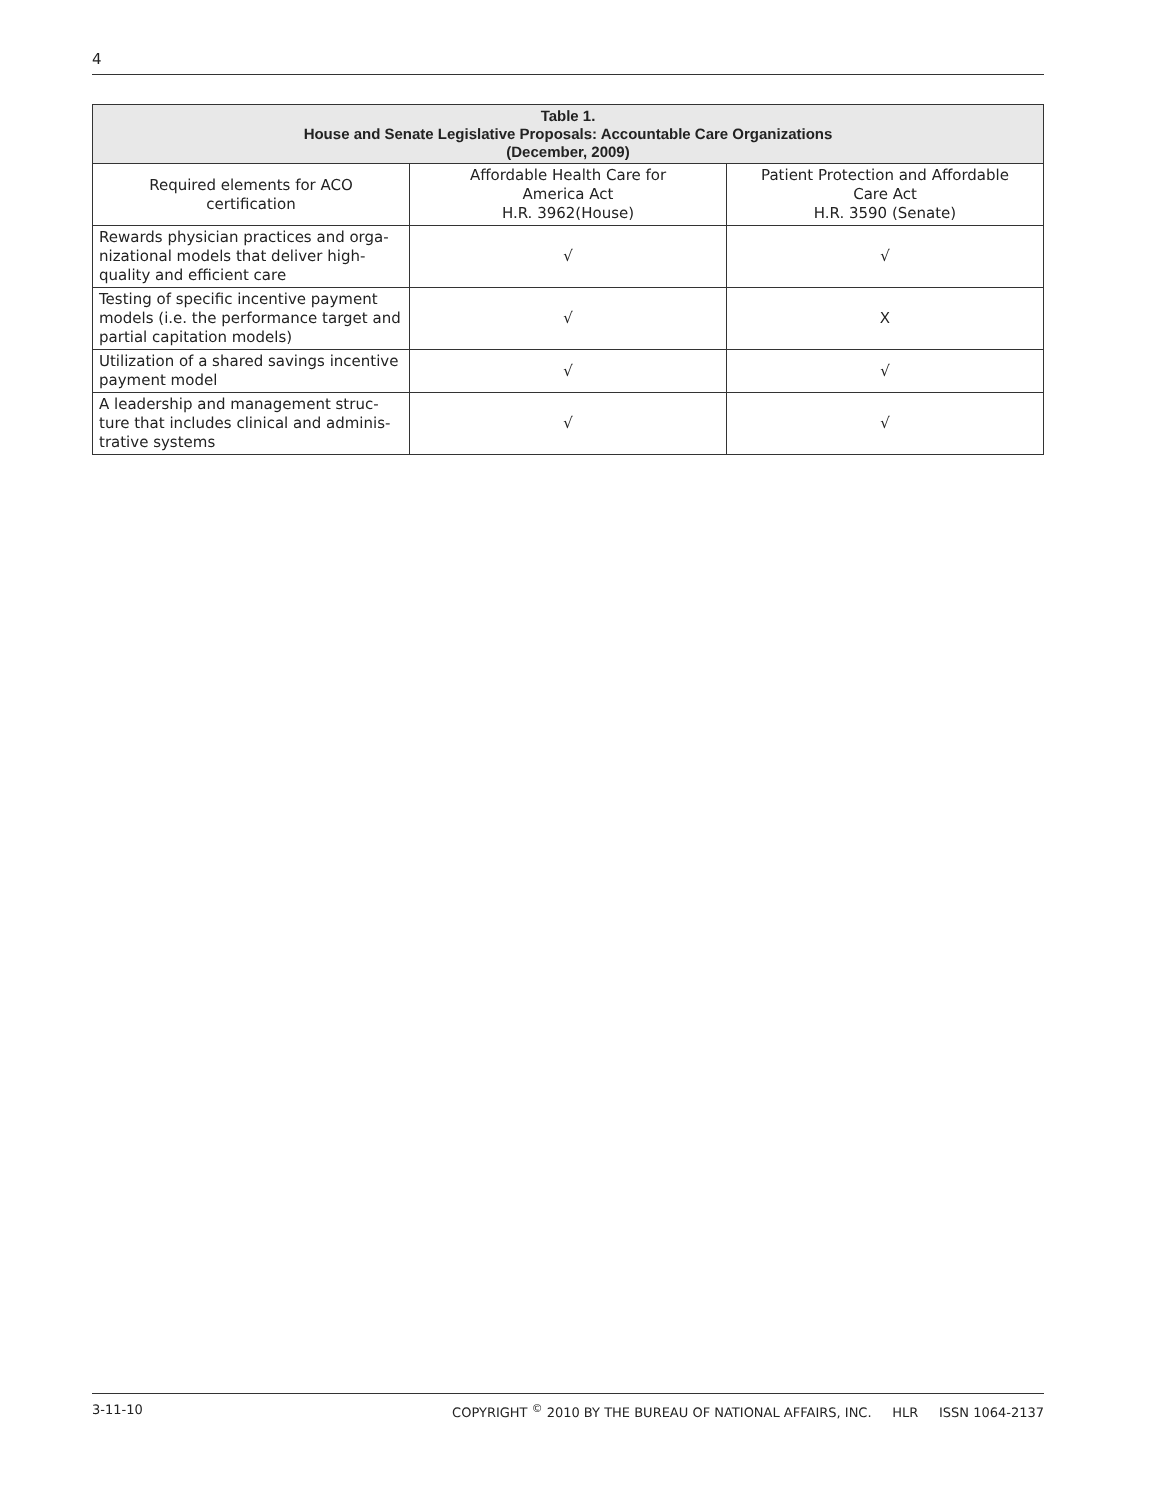4
| Table 1. House and Senate Legislative Proposals: Accountable Care Organizations (December, 2009) | | |
| --- | --- | --- |
| Required elements for ACO certification | Affordable Health Care for America Act H.R. 3962(House) | Patient Protection and Affordable Care Act H.R. 3590 (Senate) |
| Rewards physician practices and orga-nizational models that deliver high-quality and efficient care | √ | √ |
| Testing of specific incentive payment models (i.e. the performance target and partial capitation models) | √ | X |
| Utilization of a shared savings incentive payment model | √ | √ |
| A leadership and management struc-ture that includes clinical and adminis-trative systems | √ | √ |
3-11-10 COPYRIGHT <sup>©</sup> 2010 BY THE BUREAU OF NATIONAL AFFAIRS, INC. HLR ISSN 1064-2137